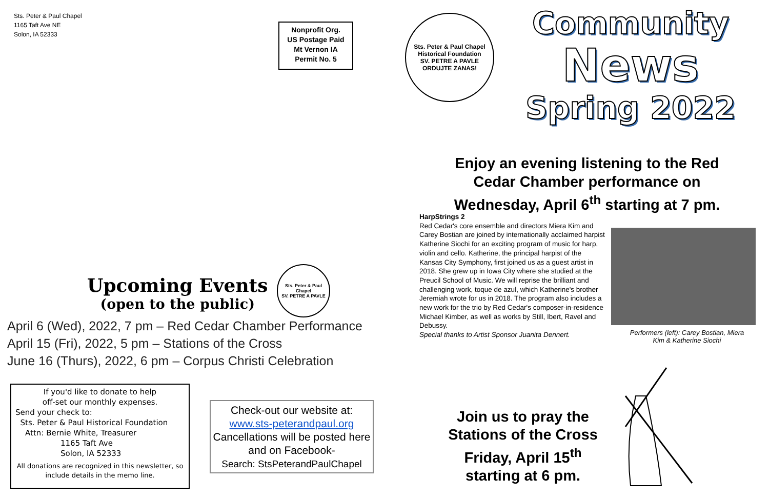Sts. Peter & Paul Chapel
1165 Taft Ave NE
Solon, IA 52333
Nonprofit Org.
US Postage Paid
Mt Vernon IA
Permit No. 5
Upcoming Events
(open to the public)
Sts. Peter & Paul Chapel
SV. PETRE A PAVLE
April 6 (Wed), 2022, 7 pm – Red Cedar Chamber Performance
April 15 (Fri), 2022, 5 pm – Stations of the Cross
June 16 (Thurs), 2022, 6 pm – Corpus Christi Celebration
If you'd like to donate to help
off-set our monthly expenses.
Send your check to:
Sts. Peter & Paul Historical Foundation
Attn: Bernie White, Treasurer
1165 Taft Ave
Solon, IA 52333
All donations are recognized in this newsletter, so include details in the memo line.
Check-out our website at:
www.sts-peterandpaul.org
Cancellations will be posted here and on Facebook-
Search: StsPeterandPaulChapel
Sts. Peter & Paul Chapel
Historical Foundation
SV. PETRE A PAVLE
ORDUJTE ZANAS!
Community
News
Spring 2022
Enjoy an evening listening to the Red Cedar Chamber performance on Wednesday, April 6<sup>th</sup> starting at 7 pm.
HarpStrings 2
Red Cedar's core ensemble and directors Miera Kim and Carey Bostian are joined by internationally acclaimed harpist Katherine Siochi for an exciting program of music for harp, violin and cello. Katherine, the principal harpist of the Kansas City Symphony, first joined us as a guest artist in 2018. She grew up in Iowa City where she studied at the Preucil School of Music. We will reprise the brilliant and challenging work, toque de azul, which Katherine's brother Jeremiah wrote for us in 2018. The program also includes a new work for the trio by Red Cedar's composer-in-residence Michael Kimber, as well as works by Still, Ibert, Ravel and Debussy.
Special thanks to Artist Sponsor Juanita Dennert.
Performers (left): Carey Bostian, Miera Kim & Katherine Siochi
Join us to pray the Stations of the Cross Friday, April 15<sup>th</sup> starting at 6 pm.